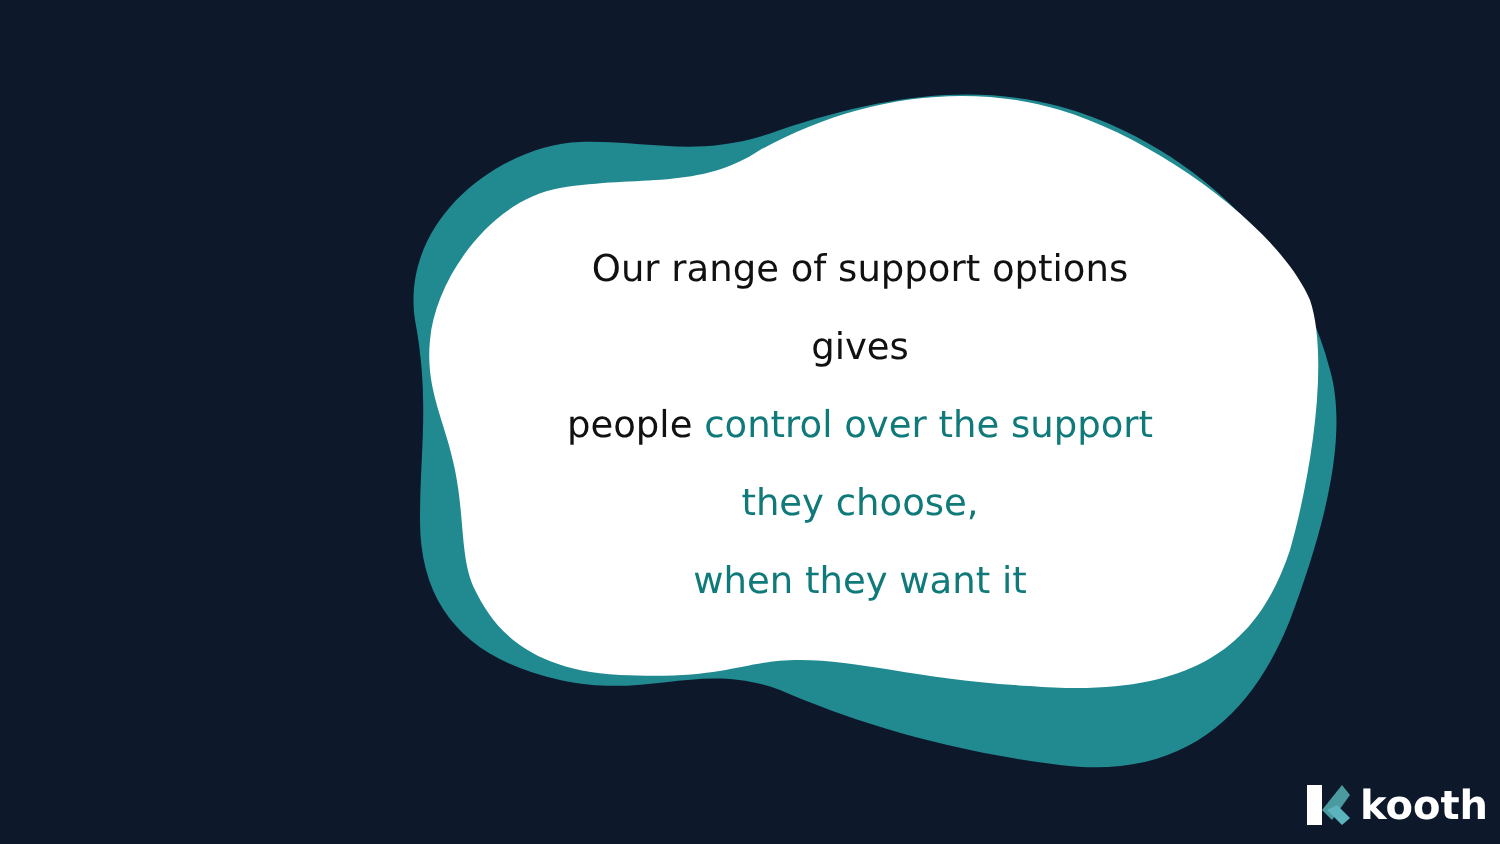Our range of support options gives
people control over the support
they choose,
when they want it
kooth